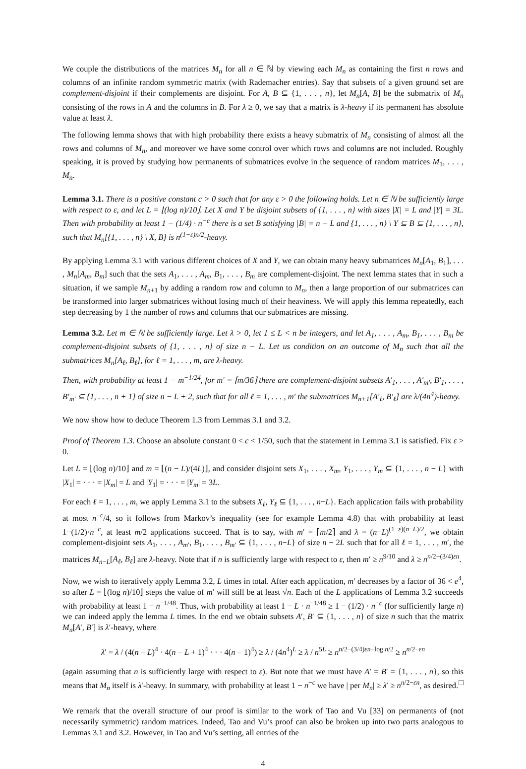We couple the distributions of the matrices M<sub>n</sub> for all n ∈ ℕ by viewing each M<sub>n</sub> as containing the first n rows and columns of an infinite random symmetric matrix (with Rademacher entries). Say that subsets of a given ground set are complement-disjoint if their complements are disjoint. For A, B ⊆ {1, . . . , n}, let M<sub>n</sub>[A, B] be the submatrix of M<sub>n</sub> consisting of the rows in A and the columns in B. For λ ≥ 0, we say that a matrix is λ-heavy if its permanent has absolute value at least λ.
The following lemma shows that with high probability there exists a heavy submatrix of M<sub>n</sub> consisting of almost all the rows and columns of M<sub>n</sub>, and moreover we have some control over which rows and columns are not included. Roughly speaking, it is proved by studying how permanents of submatrices evolve in the sequence of random matrices M<sub>1</sub>, . . . , M<sub>n</sub>.
Lemma 3.1. There is a positive constant c > 0 such that for any ε > 0 the following holds. Let n ∈ ℕ be sufficiently large with respect to ε, and let L = ⌊(log n)/10⌋. Let X and Y be disjoint subsets of {1, . . . , n} with sizes |X| = L and |Y| = 3L. Then with probability at least 1 − (1/4) · n<sup>−c</sup> there is a set B satisfying |B| = n − L and {1, . . . , n} \ Y ⊆ B ⊆ {1, . . . , n}, such that M<sub>n</sub>[{1, . . . , n} \ X, B] is n<sup>(1−ε)n/2</sup>-heavy.
By applying Lemma 3.1 with various different choices of X and Y, we can obtain many heavy submatrices M<sub>n</sub>[A<sub>1</sub>, B<sub>1</sub>], . . . , M<sub>n</sub>[A<sub>m</sub>, B<sub>m</sub>] such that the sets A<sub>1</sub>, . . . , A<sub>m</sub>, B<sub>1</sub>, . . . , B<sub>m</sub> are complement-disjoint. The next lemma states that in such a situation, if we sample M<sub>n+1</sub> by adding a random row and column to M<sub>n</sub>, then a large proportion of our submatrices can be transformed into larger submatrices without losing much of their heaviness. We will apply this lemma repeatedly, each step decreasing by 1 the number of rows and columns that our submatrices are missing.
Lemma 3.2. Let m ∈ ℕ be sufficiently large. Let λ > 0, let 1 ≤ L < n be integers, and let A<sub>1</sub>, . . . , A<sub>m</sub>, B<sub>1</sub>, . . . , B<sub>m</sub> be complement-disjoint subsets of {1, . . . , n} of size n − L. Let us condition on an outcome of M<sub>n</sub> such that all the submatrices M<sub>n</sub>[A<sub>ℓ</sub>, B<sub>ℓ</sub>], for ℓ = 1, . . . , m, are λ-heavy.
Then, with probability at least 1 − m<sup>−1/24</sup>, for m′ = ⌈m/36⌉ there are complement-disjoint subsets A′<sub>1</sub>, . . . , A′<sub>m′</sub>, B′<sub>1</sub>, . . . , B′<sub>m′</sub> ⊆ {1, . . . , n + 1} of size n − L + 2, such that for all ℓ = 1, . . . , m′ the submatrices M<sub>n+1</sub>[A′<sub>ℓ</sub>, B′<sub>ℓ</sub>] are λ/(4n<sup>4</sup>)-heavy.
We now show how to deduce Theorem 1.3 from Lemmas 3.1 and 3.2.
Proof of Theorem 1.3. Choose an absolute constant 0 < c < 1/50, such that the statement in Lemma 3.1 is satisfied. Fix ε > 0.
Let L = ⌊(log n)/10⌋ and m = ⌊(n − L)/(4L)⌋, and consider disjoint sets X<sub>1</sub>, . . . , X<sub>m</sub>, Y<sub>1</sub>, . . . , Y<sub>m</sub> ⊆ {1, . . . , n − L} with |X<sub>1</sub>| = · · · = |X<sub>m</sub>| = L and |Y<sub>1</sub>| = · · · = |Y<sub>m</sub>| = 3L.
For each ℓ = 1, . . . , m, we apply Lemma 3.1 to the subsets X<sub>ℓ</sub>, Y<sub>ℓ</sub> ⊆ {1, . . . , n−L}. Each application fails with probability at most n<sup>−c</sup>/4, so it follows from Markov’s inequality (see for example Lemma 4.8) that with probability at least 1−(1/2)·n<sup>−c</sup>, at least m/2 applications succeed. That is to say, with m′ = ⌈m/2⌉ and λ = (n−L)<sup>(1−ε)(n−L)/2</sup>, we obtain complement-disjoint sets A<sub>1</sub>, . . . , A<sub>m′</sub>, B<sub>1</sub>, . . . , B<sub>m′</sub> ⊆ {1, . . . , n−L} of size n − 2L such that for all ℓ = 1, . . . , m′, the matrices M<sub>n−L</sub>[A<sub>ℓ</sub>, B<sub>ℓ</sub>] are λ-heavy. Note that if n is sufficiently large with respect to ε, then m′ ≥ n<sup>9/10</sup> and λ ≥ n<sup>n/2−(3/4)εn</sup>.
Now, we wish to iteratively apply Lemma 3.2, L times in total. After each application, m′ decreases by a factor of 36 < e<sup>4</sup>, so after L = ⌊(log n)/10⌋ steps the value of m′ will still be at least √n. Each of the L applications of Lemma 3.2 succeeds with probability at least 1 − n<sup>−1/48</sup>. Thus, with probability at least 1 − L · n<sup>−1/48</sup> ≥ 1 − (1/2) · n<sup>−c</sup> (for sufficiently large n) we can indeed apply the lemma L times. In the end we obtain subsets A′, B′ ⊆ {1, . . . , n} of size n such that the matrix M<sub>n</sub>[A′, B′] is λ′-heavy, where
λ′ = λ / (4(n − L)<sup>4</sup> · 4(n − L + 1)<sup>4</sup> · · · 4(n − 1)<sup>4</sup>) ≥ λ / (4n<sup>4</sup>)<sup>L</sup> ≥ λ / n<sup>5L</sup> ≥ n<sup>n/2−(3/4)εn−log n/2</sup> ≥ n<sup>n/2−εn</sup>
(again assuming that n is sufficiently large with respect to ε). But note that we must have A′ = B′ = {1, . . . , n}, so this means that M<sub>n</sub> itself is λ′-heavy. In summary, with probability at least 1 − n<sup>−c</sup> we have | per M<sub>n</sub>| ≥ λ′ ≥ n<sup>n/2−εn</sup>, as desired. □
We remark that the overall structure of our proof is similar to the work of Tao and Vu [33] on permanents of (not necessarily symmetric) random matrices. Indeed, Tao and Vu’s proof can also be broken up into two parts analogous to Lemmas 3.1 and 3.2. However, in Tao and Vu’s setting, all entries of the
4